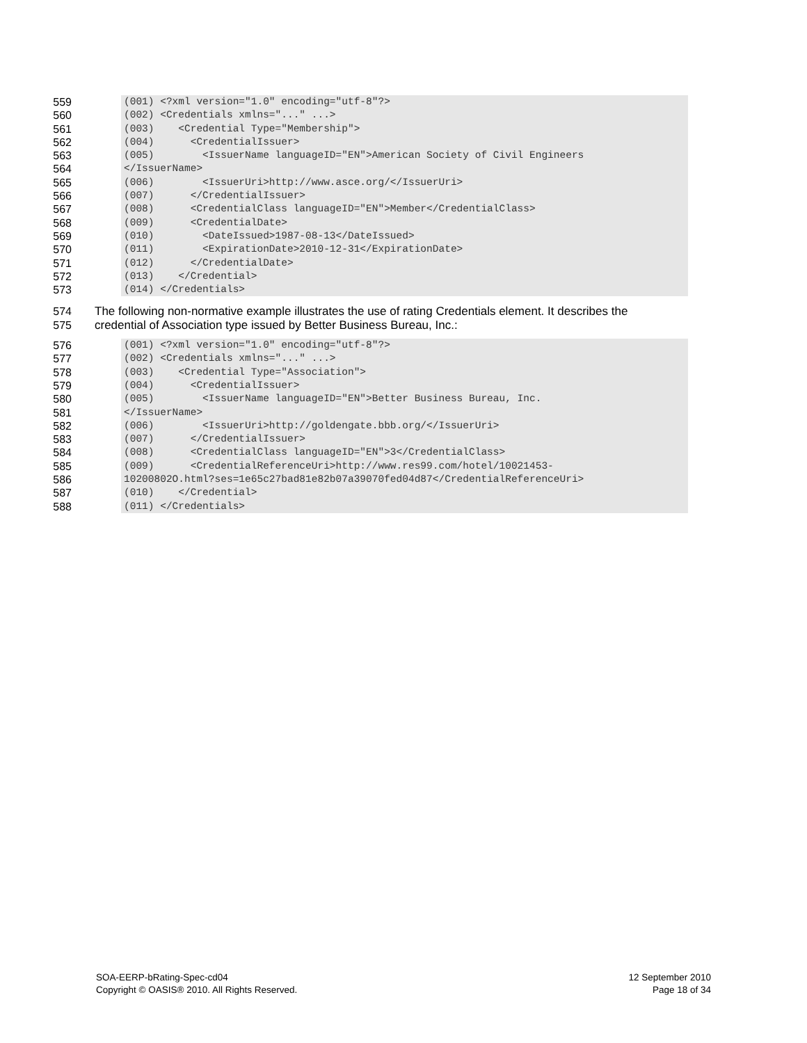559
560
561
562
563
564
565
566
567
568
569
570
571
572
573
(001) <?xml version="1.0" encoding="utf-8"?> (002) <Credentials xmlns="..." ...> (003) <Credential Type="Membership"> (004) <CredentialIssuer> (005) <IssuerName languageID="EN">American Society of Civil Engineers </IssuerName> (006) <IssuerUri>http://www.asce.org/</IssuerUri> (007) </CredentialIssuer> (008) <CredentialClass languageID="EN">Member</CredentialClass> (009) <CredentialDate> (010) <DateIssued>1987-08-13</DateIssued> (011) <ExpirationDate>2010-12-31</ExpirationDate> (012) </CredentialDate> (013) </Credential> (014) </Credentials>
574
575
The following non-normative example illustrates the use of rating Credentials element. It describes the
credential of Association type issued by Better Business Bureau, Inc.:
576
577
578
579
580
581
582
583
584
585
586
587
588
(001) <?xml version="1.0" encoding="utf-8"?> (002) <Credentials xmlns="..." ...> (003) <Credential Type="Association"> (004) <CredentialIssuer> (005) <IssuerName languageID="EN">Better Business Bureau, Inc. </IssuerName> (006) <IssuerUri>http://goldengate.bbb.org/</IssuerUri> (007) </CredentialIssuer> (008) <CredentialClass languageID="EN">3</CredentialClass> (009) <CredentialReferenceUri>http://www.res99.com/hotel/10021453- 10200802O.html?ses=1e65c27bad81e82b07a39070fed04d87</CredentialReferenceUri> (010) </Credential> (011) </Credentials>
SOA-EERP-bRating-Spec-cd04
Copyright © OASIS® 2010. All Rights Reserved.
12 September 2010
Page 18 of 34